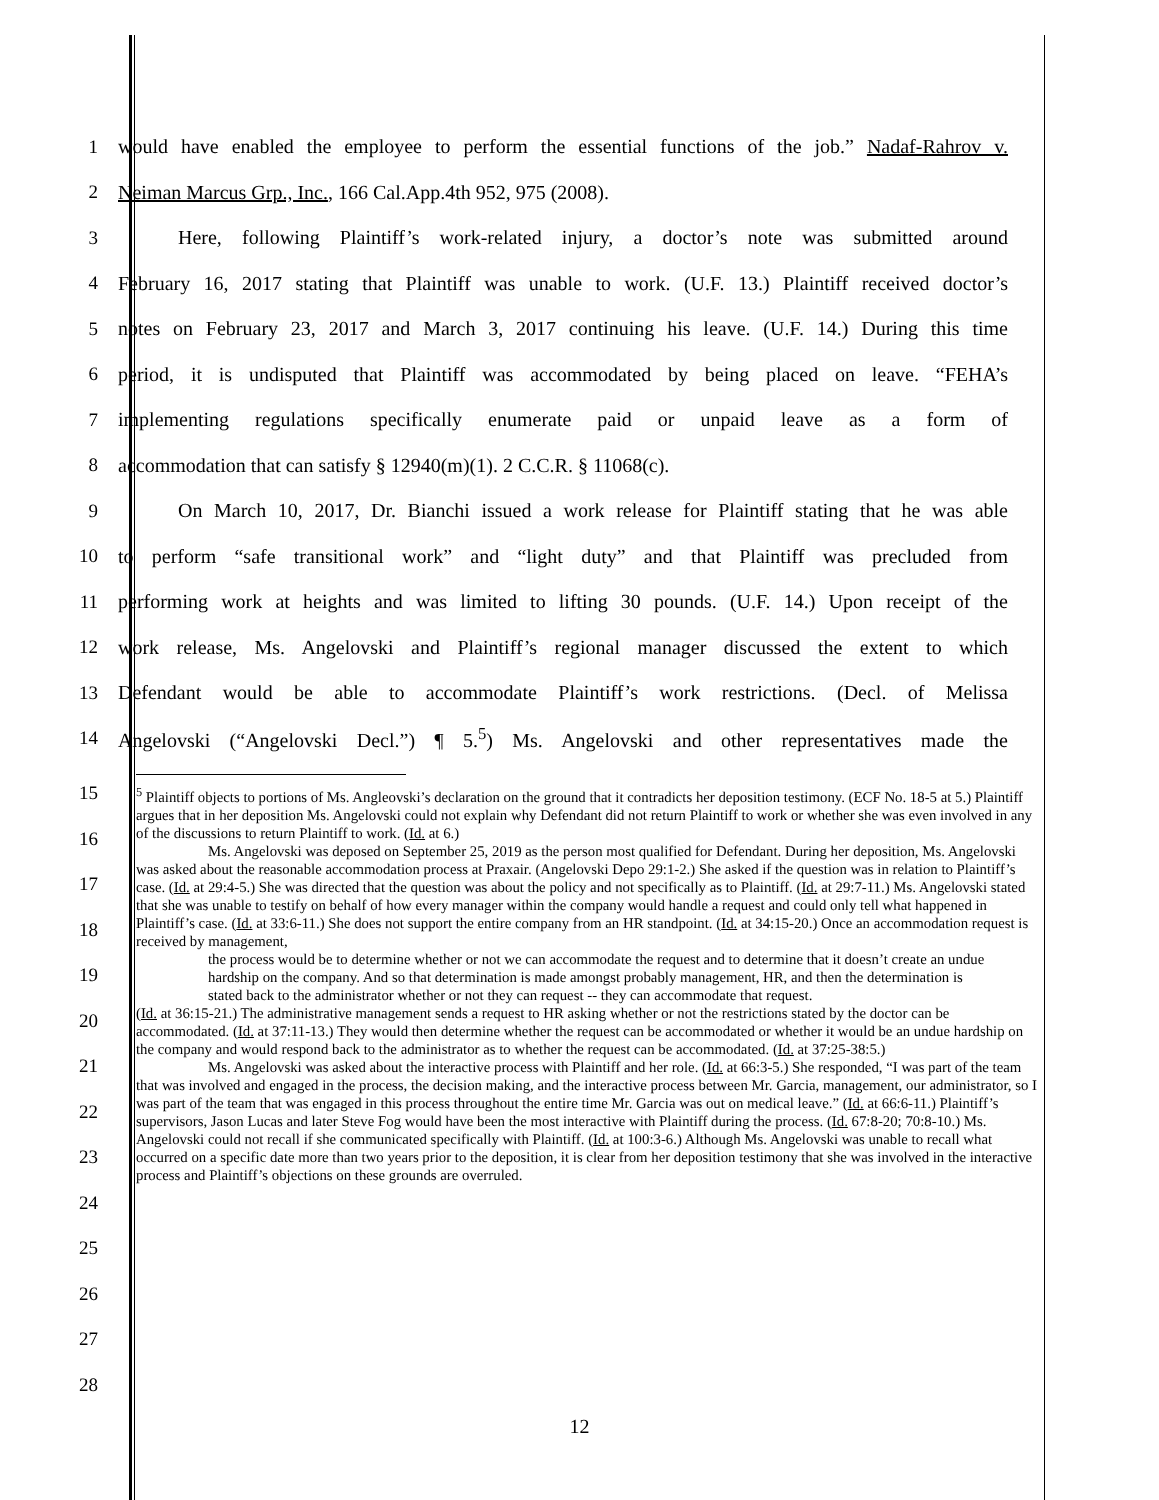1 would have enabled the employee to perform the essential functions of the job.” Nadaf-Rahrov v.
2 Neiman Marcus Grp., Inc., 166 Cal.App.4th 952, 975 (2008).
3    Here, following Plaintiff’s work-related injury, a doctor’s note was submitted around
4 February 16, 2017 stating that Plaintiff was unable to work. (U.F. 13.) Plaintiff received doctor’s
5 notes on February 23, 2017 and March 3, 2017 continuing his leave. (U.F. 14.) During this time
6 period, it is undisputed that Plaintiff was accommodated by being placed on leave. “FEHA’s
7 implementing regulations specifically enumerate paid or unpaid leave as a form of
8 accommodation that can satisfy § 12940(m)(1). 2 C.C.R. § 11068(c).
9    On March 10, 2017, Dr. Bianchi issued a work release for Plaintiff stating that he was able
10 to perform “safe transitional work” and “light duty” and that Plaintiff was precluded from
11 performing work at heights and was limited to lifting 30 pounds. (U.F. 14.) Upon receipt of the
12 work release, Ms. Angelovski and Plaintiff’s regional manager discussed the extent to which
13 Defendant would be able to accommodate Plaintiff’s work restrictions. (Decl. of Melissa
14 Angelovski (“Angelovski Decl.”) ¶ 5.<sup>5</sup>) Ms. Angelovski and other representatives made the
15
16
17
18
19
20
21
22
23
24
25
26
27
28
<sup>5</sup> Plaintiff objects to portions of Ms. Angleovski’s declaration on the ground that it contradicts her deposition testimony. (ECF No. 18-5 at 5.) Plaintiff argues that in her deposition Ms. Angelovski could not explain why Defendant did not return Plaintiff to work or whether she was even involved in any of the discussions to return Plaintiff to work. (Id. at 6.)
Ms. Angelovski was deposed on September 25, 2019 as the person most qualified for Defendant. During her deposition, Ms. Angelovski was asked about the reasonable accommodation process at Praxair. (Angelovski Depo 29:1-2.) She asked if the question was in relation to Plaintiff’s case. (Id. at 29:4-5.) She was directed that the question was about the policy and not specifically as to Plaintiff. (Id. at 29:7-11.) Ms. Angelovski stated that she was unable to testify on behalf of how every manager within the company would handle a request and could only tell what happened in Plaintiff’s case. (Id. at 33:6-11.) She does not support the entire company from an HR standpoint. (Id. at 34:15-20.) Once an accommodation request is received by management,
the process would be to determine whether or not we can accommodate the request and to determine that it doesn’t create an undue hardship on the company. And so that determination is made amongst probably management, HR, and then the determination is stated back to the administrator whether or not they can request -- they can accommodate that request.
(Id. at 36:15-21.) The administrative management sends a request to HR asking whether or not the restrictions stated by the doctor can be accommodated. (Id. at 37:11-13.) They would then determine whether the request can be accommodated or whether it would be an undue hardship on the company and would respond back to the administrator as to whether the request can be accommodated. (Id. at 37:25-38:5.)
Ms. Angelovski was asked about the interactive process with Plaintiff and her role. (Id. at 66:3-5.) She responded, “I was part of the team that was involved and engaged in the process, the decision making, and the interactive process between Mr. Garcia, management, our administrator, so I was part of the team that was engaged in this process throughout the entire time Mr. Garcia was out on medical leave.” (Id. at 66:6-11.) Plaintiff’s supervisors, Jason Lucas and later Steve Fog would have been the most interactive with Plaintiff during the process. (Id. 67:8-20; 70:8-10.) Ms. Angelovski could not recall if she communicated specifically with Plaintiff. (Id. at 100:3-6.) Although Ms. Angelovski was unable to recall what occurred on a specific date more than two years prior to the deposition, it is clear from her deposition testimony that she was involved in the interactive process and Plaintiff’s objections on these grounds are overruled.
12